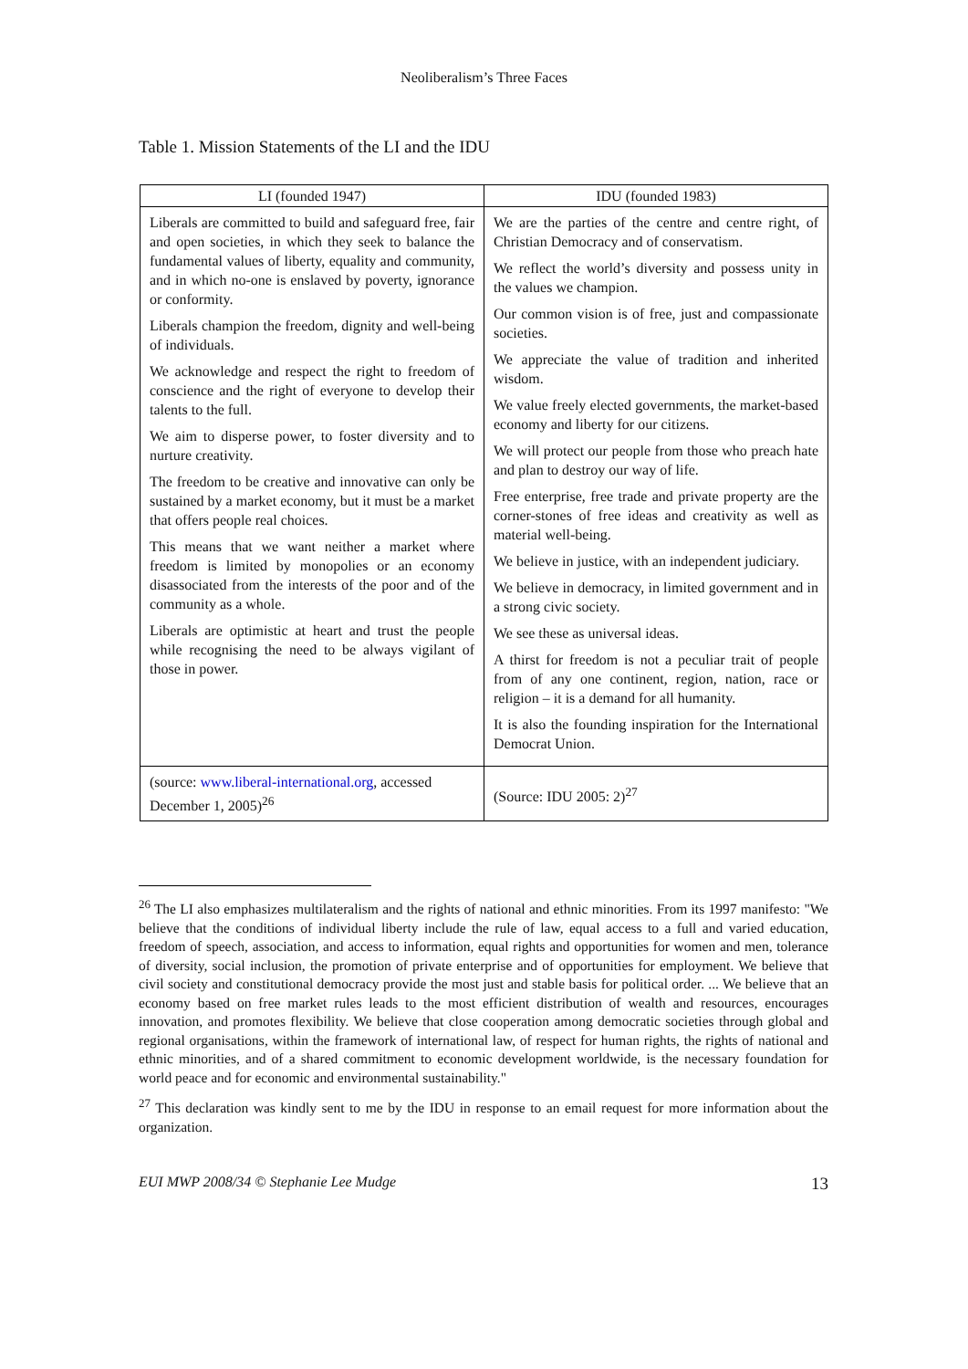Neoliberalism’s Three Faces
Table 1. Mission Statements of the LI and the IDU
| LI (founded 1947) | IDU (founded 1983) |
| --- | --- |
| Liberals are committed to build and safeguard free, fair and open societies, in which they seek to balance the fundamental values of liberty, equality and community, and in which no-one is enslaved by poverty, ignorance or conformity. Liberals champion the freedom, dignity and well-being of individuals. We acknowledge and respect the right to freedom of conscience and the right of everyone to develop their talents to the full. We aim to disperse power, to foster diversity and to nurture creativity. The freedom to be creative and innovative can only be sustained by a market economy, but it must be a market that offers people real choices. This means that we want neither a market where freedom is limited by monopolies or an economy disassociated from the interests of the poor and of the community as a whole. Liberals are optimistic at heart and trust the people while recognising the need to be always vigilant of those in power. | We are the parties of the centre and centre right, of Christian Democracy and of conservatism. We reflect the world’s diversity and possess unity in the values we champion. Our common vision is of free, just and compassionate societies. We appreciate the value of tradition and inherited wisdom. We value freely elected governments, the market-based economy and liberty for our citizens. We will protect our people from those who preach hate and plan to destroy our way of life. Free enterprise, free trade and private property are the corner-stones of free ideas and creativity as well as material well-being. We believe in justice, with an independent judiciary. We believe in democracy, in limited government and in a strong civic society. We see these as universal ideas. A thirst for freedom is not a peculiar trait of people from of any one continent, region, nation, race or religion – it is a demand for all humanity. It is also the founding inspiration for the International Democrat Union. |
| (source: www.liberal-international.org , accessed December 1, 2005)<sup>26</sup> | (Source: IDU 2005: 2)<sup>27</sup> |
<sup>26</sup> The LI also emphasizes multilateralism and the rights of national and ethnic minorities. From its 1997 manifesto: "We believe that the conditions of individual liberty include the rule of law, equal access to a full and varied education, freedom of speech, association, and access to information, equal rights and opportunities for women and men, tolerance of diversity, social inclusion, the promotion of private enterprise and of opportunities for employment. We believe that civil society and constitutional democracy provide the most just and stable basis for political order. ... We believe that an economy based on free market rules leads to the most efficient distribution of wealth and resources, encourages innovation, and promotes flexibility. We believe that close cooperation among democratic societies through global and regional organisations, within the framework of international law, of respect for human rights, the rights of national and ethnic minorities, and of a shared commitment to economic development worldwide, is the necessary foundation for world peace and for economic and environmental sustainability."
<sup>27</sup> This declaration was kindly sent to me by the IDU in response to an email request for more information about the organization.
EUI MWP 2008/34 © Stephanie Lee Mudge 13